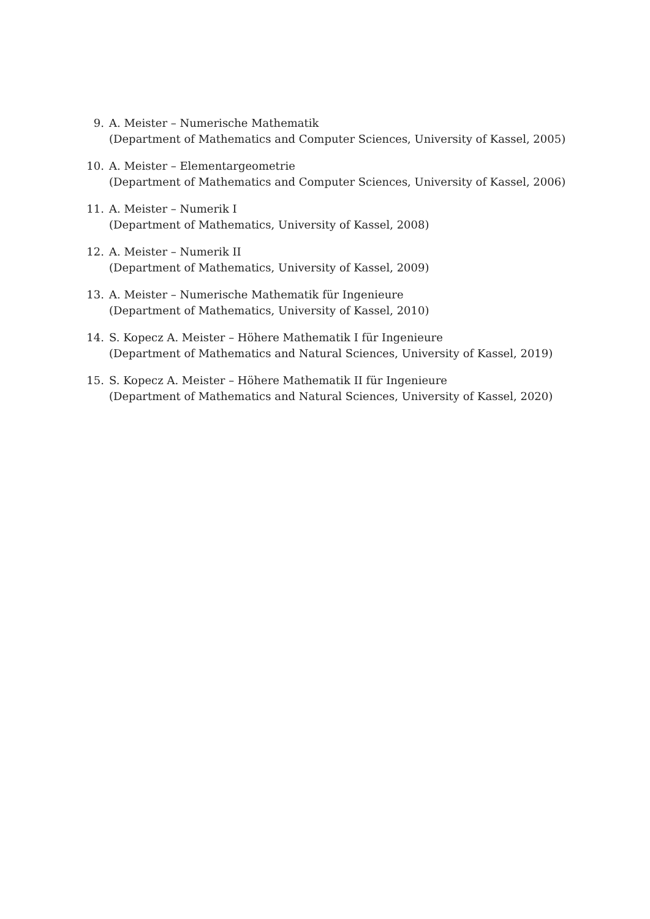9. A. Meister – Numerische Mathematik
(Department of Mathematics and Computer Sciences, University of Kassel, 2005)
10. A. Meister – Elementargeometrie
(Department of Mathematics and Computer Sciences, University of Kassel, 2006)
11. A. Meister – Numerik I
(Department of Mathematics, University of Kassel, 2008)
12. A. Meister – Numerik II
(Department of Mathematics, University of Kassel, 2009)
13. A. Meister – Numerische Mathematik für Ingenieure
(Department of Mathematics, University of Kassel, 2010)
14. S. Kopecz A. Meister – Höhere Mathematik I für Ingenieure
(Department of Mathematics and Natural Sciences, University of Kassel, 2019)
15. S. Kopecz A. Meister – Höhere Mathematik II für Ingenieure
(Department of Mathematics and Natural Sciences, University of Kassel, 2020)